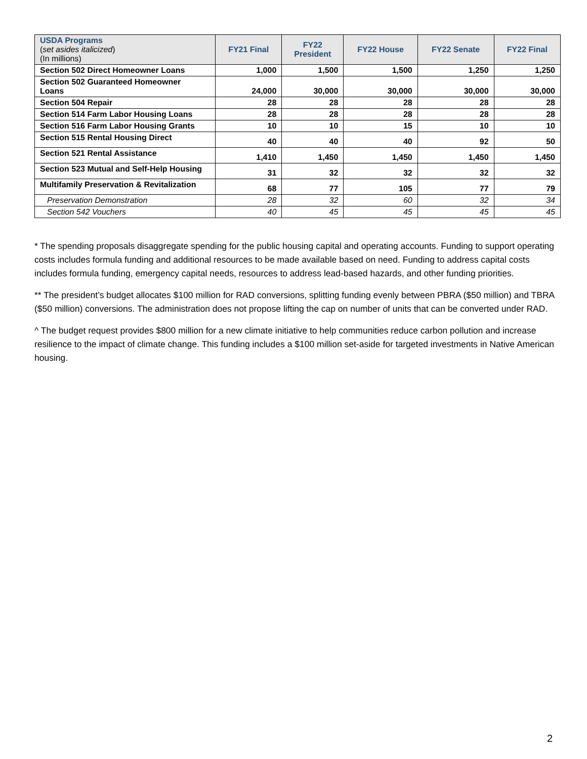| USDA Programs ( set asides italicized ) (In millions) | FY21 Final | FY22 President | FY22 House | FY22 Senate | FY22 Final |
| --- | --- | --- | --- | --- | --- |
| Section 502 Direct Homeowner Loans | 1,000 | 1,500 | 1,500 | 1,250 | 1,250 |
| Section 502 Guaranteed Homeowner Loans | 24,000 | 30,000 | 30,000 | 30,000 | 30,000 |
| Section 504 Repair | 28 | 28 | 28 | 28 | 28 |
| Section 514 Farm Labor Housing Loans | 28 | 28 | 28 | 28 | 28 |
| Section 516 Farm Labor Housing Grants | 10 | 10 | 15 | 10 | 10 |
| Section 515 Rental Housing Direct | 40 | 40 | 40 | 92 | 50 |
| Section 521 Rental Assistance | 1,410 | 1,450 | 1,450 | 1,450 | 1,450 |
| Section 523 Mutual and Self-Help Housing | 31 | 32 | 32 | 32 | 32 |
| Multifamily Preservation & Revitalization | 68 | 77 | 105 | 77 | 79 |
| Preservation Demonstration | 28 | 32 | 60 | 32 | 34 |
| Section 542 Vouchers | 40 | 45 | 45 | 45 | 45 |
* The spending proposals disaggregate spending for the public housing capital and operating accounts. Funding to support operating costs includes formula funding and additional resources to be made available based on need. Funding to address capital costs includes formula funding, emergency capital needs, resources to address lead-based hazards, and other funding priorities.
** The president’s budget allocates $100 million for RAD conversions, splitting funding evenly between PBRA ($50 million) and TBRA ($50 million) conversions. The administration does not propose lifting the cap on number of units that can be converted under RAD.
^ The budget request provides $800 million for a new climate initiative to help communities reduce carbon pollution and increase resilience to the impact of climate change. This funding includes a $100 million set-aside for targeted investments in Native American housing.
2